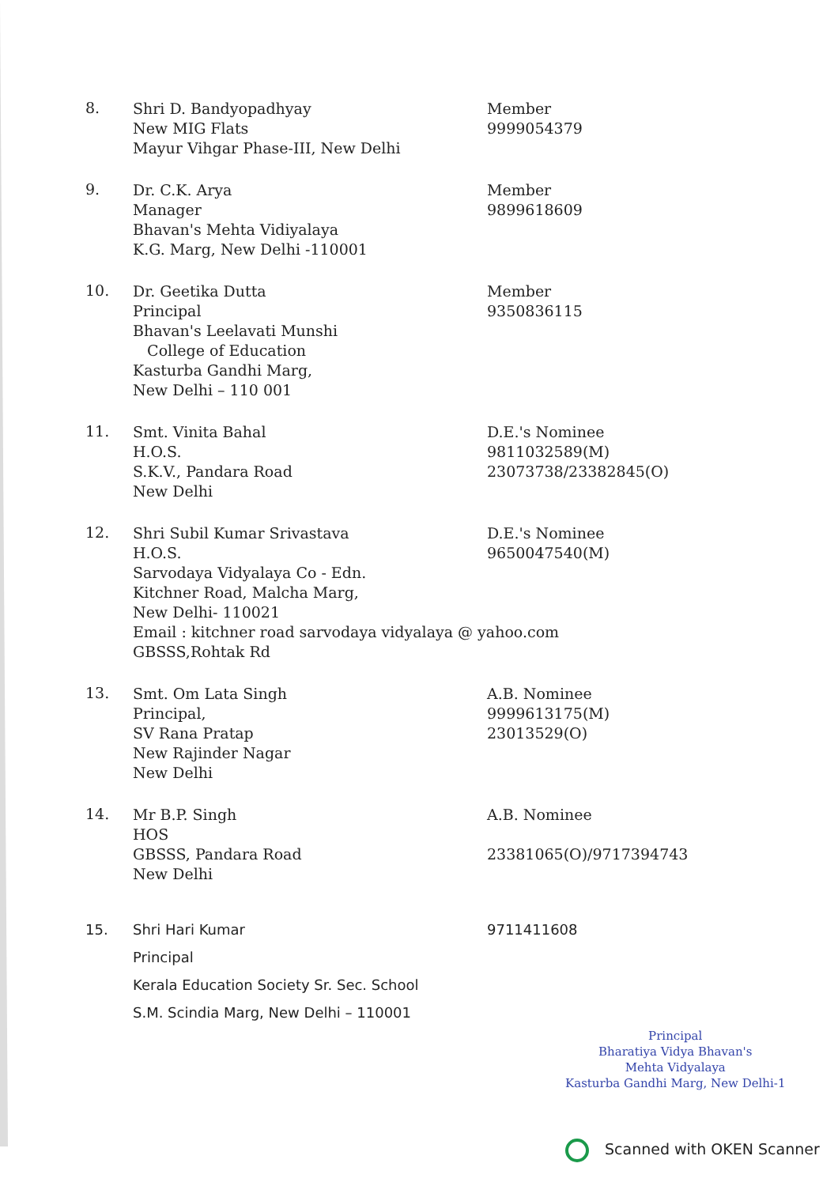8.
Shri D. Bandyopadhyay
New MIG Flats
Mayur Vihgar Phase-III, New Delhi
Member
9999054379
9.
Dr. C.K. Arya
Manager
Bhavan's Mehta Vidiyalaya
K.G. Marg, New Delhi -110001
Member
9899618609
10.
Dr. Geetika Dutta
Principal
Bhavan's Leelavati Munshi
College of Education
Kasturba Gandhi Marg,
New Delhi – 110 001
Member
9350836115
11.
Smt. Vinita Bahal
H.O.S.
S.K.V., Pandara Road
New Delhi
D.E.'s Nominee
9811032589(M)
23073738/23382845(O)
12.
Shri Subil Kumar Srivastava
H.O.S.
Sarvodaya Vidyalaya Co - Edn.
Kitchner Road, Malcha Marg,
New Delhi- 110021
D.E.'s Nominee
9650047540(M)
Email : kitchner road sarvodaya vidyalaya @ yahoo.com
GBSSS,Rohtak Rd
13.
Smt. Om Lata Singh
Principal,
SV Rana Pratap
New Rajinder Nagar
New Delhi
A.B. Nominee
9999613175(M)
23013529(O)
14.
Mr B.P. Singh
HOS
GBSSS, Pandara Road
New Delhi
A.B. Nominee
23381065(O)/9717394743
15. Shri Hari Kumar
Principal
Kerala Education Society Sr. Sec. School
S.M. Scindia Marg, New Delhi – 110001
9711411608
Principal
Bharatiya Vidya Bhavan's
Mehta Vidyalaya
Kasturba Gandhi Marg, New Delhi-1
Scanned with OKEN Scanner